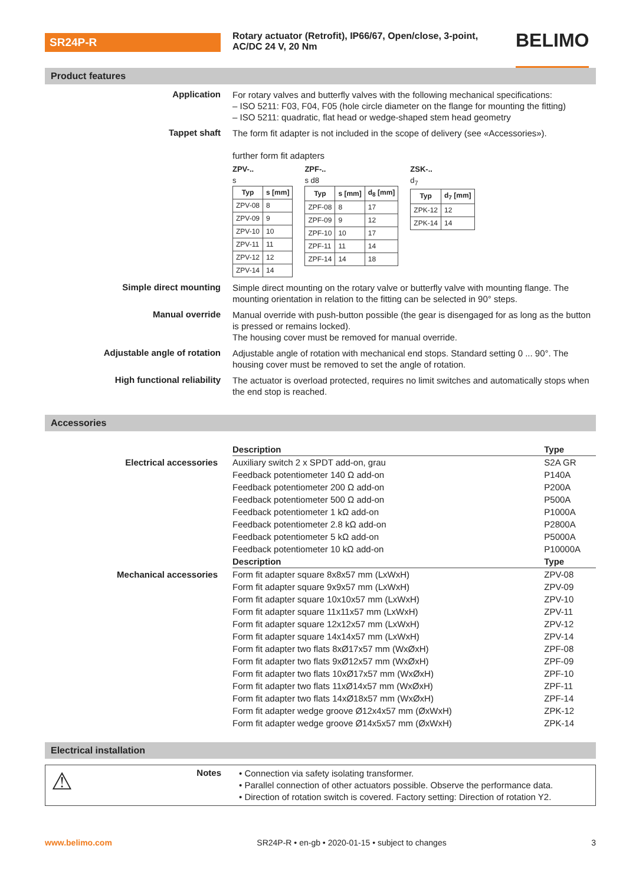SR24P-R
Rotary actuator (Retrofit), IP66/67, Open/close, 3-point, AC/DC 24 V, 20 Nm
BELIMO
Product features
Application
For rotary valves and butterfly valves with the following mechanical specifications:
– ISO 5211: F03, F04, F05 (hole circle diameter on the flange for mounting the fitting)
– ISO 5211: quadratic, flat head or wedge-shaped stem head geometry
Tappet shaft
The form fit adapter is not included in the scope of delivery (see «Accessories»).
further form fit adapters
ZPV-..
s
| Typ | s [mm] |
| --- | --- |
| ZPV-08 | 8 |
| ZPV-09 | 9 |
| ZPV-10 | 10 |
| ZPV-11 | 11 |
| ZPV-12 | 12 |
| ZPV-14 | 14 |
ZPF-..
s d8
| Typ | s [mm] | d<sub>8</sub> [mm] |
| --- | --- | --- |
| ZPF-08 | 8 | 17 |
| ZPF-09 | 9 | 12 |
| ZPF-10 | 10 | 17 |
| ZPF-11 | 11 | 14 |
| ZPF-14 | 14 | 18 |
ZSK-..
d<sub>7</sub>
| Typ | d<sub>7</sub> [mm] |
| --- | --- |
| ZPK-12 | 12 |
| ZPK-14 | 14 |
Simple direct mounting
Simple direct mounting on the rotary valve or butterfly valve with mounting flange. The mounting orientation in relation to the fitting can be selected in 90° steps.
Manual override
Manual override with push-button possible (the gear is disengaged for as long as the button is pressed or remains locked).
The housing cover must be removed for manual override.
Adjustable angle of rotation
Adjustable angle of rotation with mechanical end stops. Standard setting 0 ... 90°. The housing cover must be removed to set the angle of rotation.
High functional reliability
The actuator is overload protected, requires no limit switches and automatically stops when the end stop is reached.
Accessories
| | Description | Type |
| --- | --- | --- |
| Electrical accessories | Auxiliary switch 2 x SPDT add-on, grau | S2A GR |
| | Feedback potentiometer 140 Ω add-on | P140A |
| | Feedback potentiometer 200 Ω add-on | P200A |
| | Feedback potentiometer 500 Ω add-on | P500A |
| | Feedback potentiometer 1 kΩ add-on | P1000A |
| | Feedback potentiometer 2.8 kΩ add-on | P2800A |
| | Feedback potentiometer 5 kΩ add-on | P5000A |
| | Feedback potentiometer 10 kΩ add-on | P10000A |
| | Description | Type |
| Mechanical accessories | Form fit adapter square 8x8x57 mm (LxWxH) | ZPV-08 |
| | Form fit adapter square 9x9x57 mm (LxWxH) | ZPV-09 |
| | Form fit adapter square 10x10x57 mm (LxWxH) | ZPV-10 |
| | Form fit adapter square 11x11x57 mm (LxWxH) | ZPV-11 |
| | Form fit adapter square 12x12x57 mm (LxWxH) | ZPV-12 |
| | Form fit adapter square 14x14x57 mm (LxWxH) | ZPV-14 |
| | Form fit adapter two flats 8xØ17x57 mm (WxØxH) | ZPF-08 |
| | Form fit adapter two flats 9xØ12x57 mm (WxØxH) | ZPF-09 |
| | Form fit adapter two flats 10xØ17x57 mm (WxØxH) | ZPF-10 |
| | Form fit adapter two flats 11xØ14x57 mm (WxØxH) | ZPF-11 |
| | Form fit adapter two flats 14xØ18x57 mm (WxØxH) | ZPF-14 |
| | Form fit adapter wedge groove Ø12x4x57 mm (ØxWxH) | ZPK-12 |
| | Form fit adapter wedge groove Ø14x5x57 mm (ØxWxH) | ZPK-14 |
Electrical installation
⚠
Notes
• Connection via safety isolating transformer.
• Parallel connection of other actuators possible. Observe the performance data.
• Direction of rotation switch is covered. Factory setting: Direction of rotation Y2.
www.belimo.com SR24P-R • en-gb • 2020-01-15 • subject to changes 3